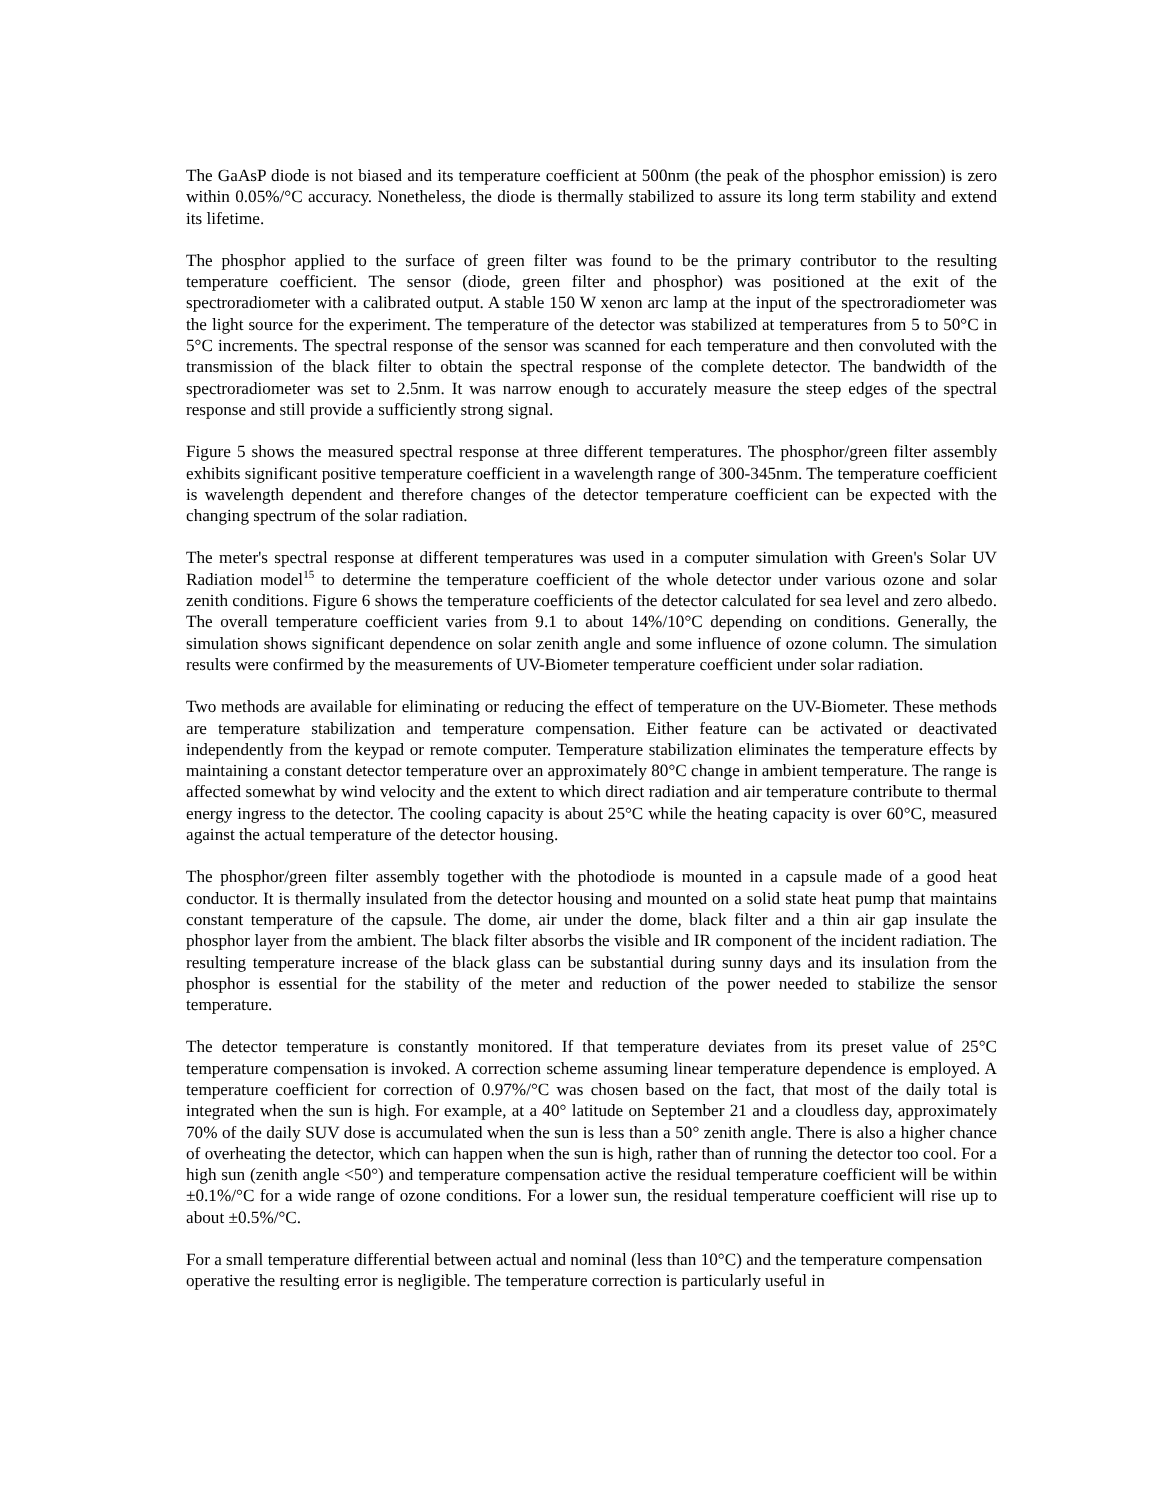The GaAsP diode is not biased and its temperature coefficient at 500nm (the peak of the phosphor emission) is zero within 0.05%/°C accuracy. Nonetheless, the diode is thermally stabilized to assure its long term stability and extend its lifetime.
The phosphor applied to the surface of green filter was found to be the primary contributor to the resulting temperature coefficient. The sensor (diode, green filter and phosphor) was positioned at the exit of the spectroradiometer with a calibrated output. A stable 150 W xenon arc lamp at the input of the spectroradiometer was the light source for the experiment. The temperature of the detector was stabilized at temperatures from 5 to 50°C in 5°C increments. The spectral response of the sensor was scanned for each temperature and then convoluted with the transmission of the black filter to obtain the spectral response of the complete detector. The bandwidth of the spectroradiometer was set to 2.5nm. It was narrow enough to accurately measure the steep edges of the spectral response and still provide a sufficiently strong signal.
Figure 5 shows the measured spectral response at three different temperatures. The phosphor/green filter assembly exhibits significant positive temperature coefficient in a wavelength range of 300-345nm. The temperature coefficient is wavelength dependent and therefore changes of the detector temperature coefficient can be expected with the changing spectrum of the solar radiation.
The meter's spectral response at different temperatures was used in a computer simulation with Green's Solar UV Radiation model<sup>15</sup> to determine the temperature coefficient of the whole detector under various ozone and solar zenith conditions. Figure 6 shows the temperature coefficients of the detector calculated for sea level and zero albedo. The overall temperature coefficient varies from 9.1 to about 14%/10°C depending on conditions. Generally, the simulation shows significant dependence on solar zenith angle and some influence of ozone column. The simulation results were confirmed by the measurements of UV-Biometer temperature coefficient under solar radiation.
Two methods are available for eliminating or reducing the effect of temperature on the UV-Biometer. These methods are temperature stabilization and temperature compensation. Either feature can be activated or deactivated independently from the keypad or remote computer. Temperature stabilization eliminates the temperature effects by maintaining a constant detector temperature over an approximately 80°C change in ambient temperature. The range is affected somewhat by wind velocity and the extent to which direct radiation and air temperature contribute to thermal energy ingress to the detector. The cooling capacity is about 25°C while the heating capacity is over 60°C, measured against the actual temperature of the detector housing.
The phosphor/green filter assembly together with the photodiode is mounted in a capsule made of a good heat conductor. It is thermally insulated from the detector housing and mounted on a solid state heat pump that maintains constant temperature of the capsule. The dome, air under the dome, black filter and a thin air gap insulate the phosphor layer from the ambient. The black filter absorbs the visible and IR component of the incident radiation. The resulting temperature increase of the black glass can be substantial during sunny days and its insulation from the phosphor is essential for the stability of the meter and reduction of the power needed to stabilize the sensor temperature.
The detector temperature is constantly monitored. If that temperature deviates from its preset value of 25°C temperature compensation is invoked. A correction scheme assuming linear temperature dependence is employed. A temperature coefficient for correction of 0.97%/°C was chosen based on the fact, that most of the daily total is integrated when the sun is high. For example, at a 40° latitude on September 21 and a cloudless day, approximately 70% of the daily SUV dose is accumulated when the sun is less than a 50° zenith angle. There is also a higher chance of overheating the detector, which can happen when the sun is high, rather than of running the detector too cool. For a high sun (zenith angle <50°) and temperature compensation active the residual temperature coefficient will be within ±0.1%/°C for a wide range of ozone conditions. For a lower sun, the residual temperature coefficient will rise up to about ±0.5%/°C.
For a small temperature differential between actual and nominal (less than 10°C) and the temperature compensation operative the resulting error is negligible. The temperature correction is particularly useful in